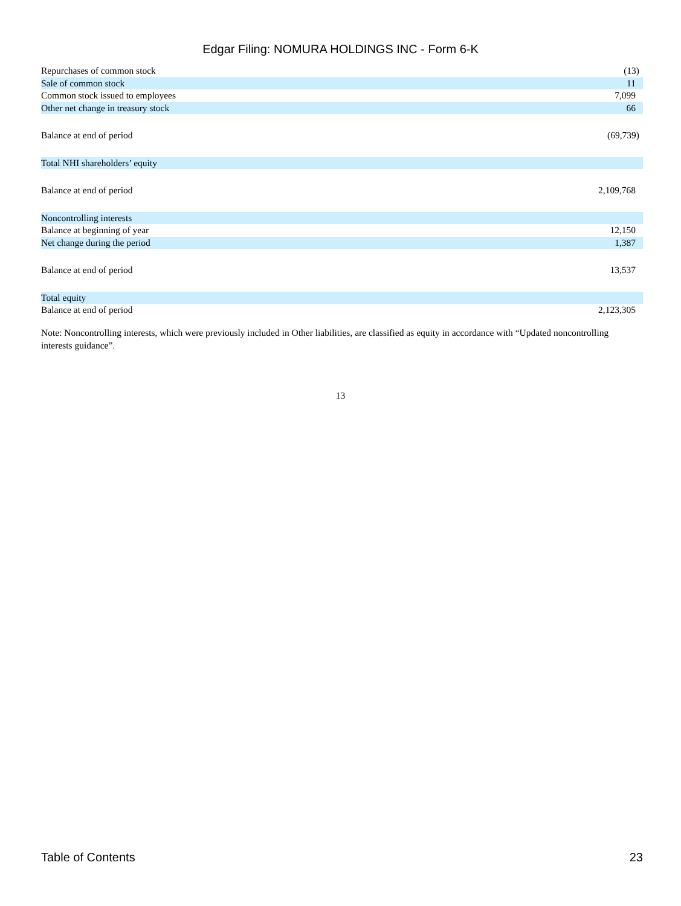Edgar Filing: NOMURA HOLDINGS INC - Form 6-K
| Repurchases of common stock | (13) |
| Sale of common stock | 11 |
| Common stock issued to employees | 7,099 |
| Other net change in treasury stock | 66 |
| Balance at end of period | (69,739) |
| Total NHI shareholders’ equity | |
| Balance at end of period | 2,109,768 |
| Noncontrolling interests | |
| Balance at beginning of year | 12,150 |
| Net change during the period | 1,387 |
| Balance at end of period | 13,537 |
| Total equity | |
| Balance at end of period | 2,123,305 |
Note: Noncontrolling interests, which were previously included in Other liabilities, are classified as equity in accordance with “Updated noncontrolling interests guidance”.
13
Table of Contents 23